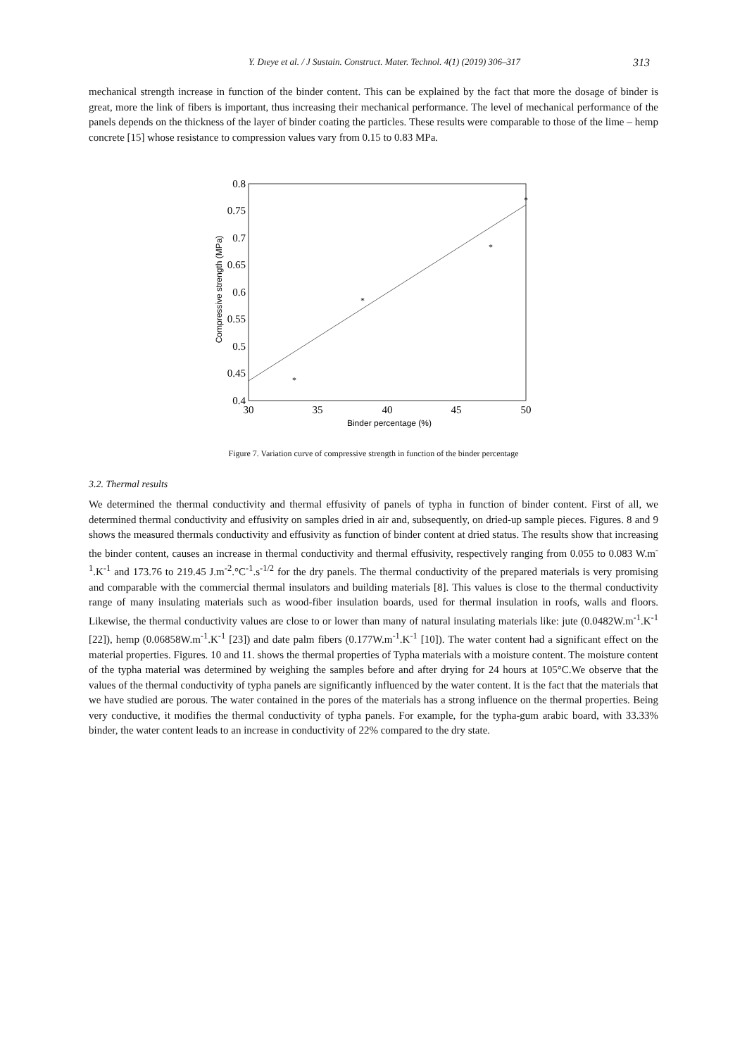Y. Dıeye et al. / J Sustain. Construct. Mater. Technol. 4(1) (2019) 306–317 313
mechanical strength increase in function of the binder content. This can be explained by the fact that more the dosage of binder is great, more the link of fibers is important, thus increasing their mechanical performance. The level of mechanical performance of the panels depends on the thickness of the layer of binder coating the particles. These results were comparable to those of the lime – hemp concrete [15] whose resistance to compression values vary from 0.15 to 0.83 MPa.
0.8
0.75
0.7
0.65
0.6
0.55
0.5
0.45
0.4
30
35
40
45
50
*
*
*
*
Binder percentage (%)
Compressive strength (MPa)
Figure 7. Variation curve of compressive strength in function of the binder percentage
3.2. Thermal results
We determined the thermal conductivity and thermal effusivity of panels of typha in function of binder content. First of all, we determined thermal conductivity and effusivity on samples dried in air and, subsequently, on dried-up sample pieces. Figures. 8 and 9 shows the measured thermals conductivity and effusivity as function of binder content at dried status. The results show that increasing the binder content, causes an increase in thermal conductivity and thermal effusivity, respectively ranging from 0.055 to 0.083 W.m<sup>-1</sup>.K<sup>-1</sup> and 173.76 to 219.45 J.m<sup>-2</sup>.°C<sup>-1</sup>.s<sup>-1/2</sup> for the dry panels. The thermal conductivity of the prepared materials is very promising and comparable with the commercial thermal insulators and building materials [8]. This values is close to the thermal conductivity range of many insulating materials such as wood-fiber insulation boards, used for thermal insulation in roofs, walls and floors. Likewise, the thermal conductivity values are close to or lower than many of natural insulating materials like: jute (0.0482W.m<sup>-1</sup>.K<sup>-1</sup> [22]), hemp (0.06858W.m<sup>-1</sup>.K<sup>-1</sup> [23]) and date palm fibers (0.177W.m<sup>-1</sup>.K<sup>-1</sup> [10]). The water content had a significant effect on the material properties. Figures. 10 and 11. shows the thermal properties of Typha materials with a moisture content. The moisture content of the typha material was determined by weighing the samples before and after drying for 24 hours at 105°C.We observe that the values of the thermal conductivity of typha panels are significantly influenced by the water content. It is the fact that the materials that we have studied are porous. The water contained in the pores of the materials has a strong influence on the thermal properties. Being very conductive, it modifies the thermal conductivity of typha panels. For example, for the typha-gum arabic board, with 33.33% binder, the water content leads to an increase in conductivity of 22% compared to the dry state.